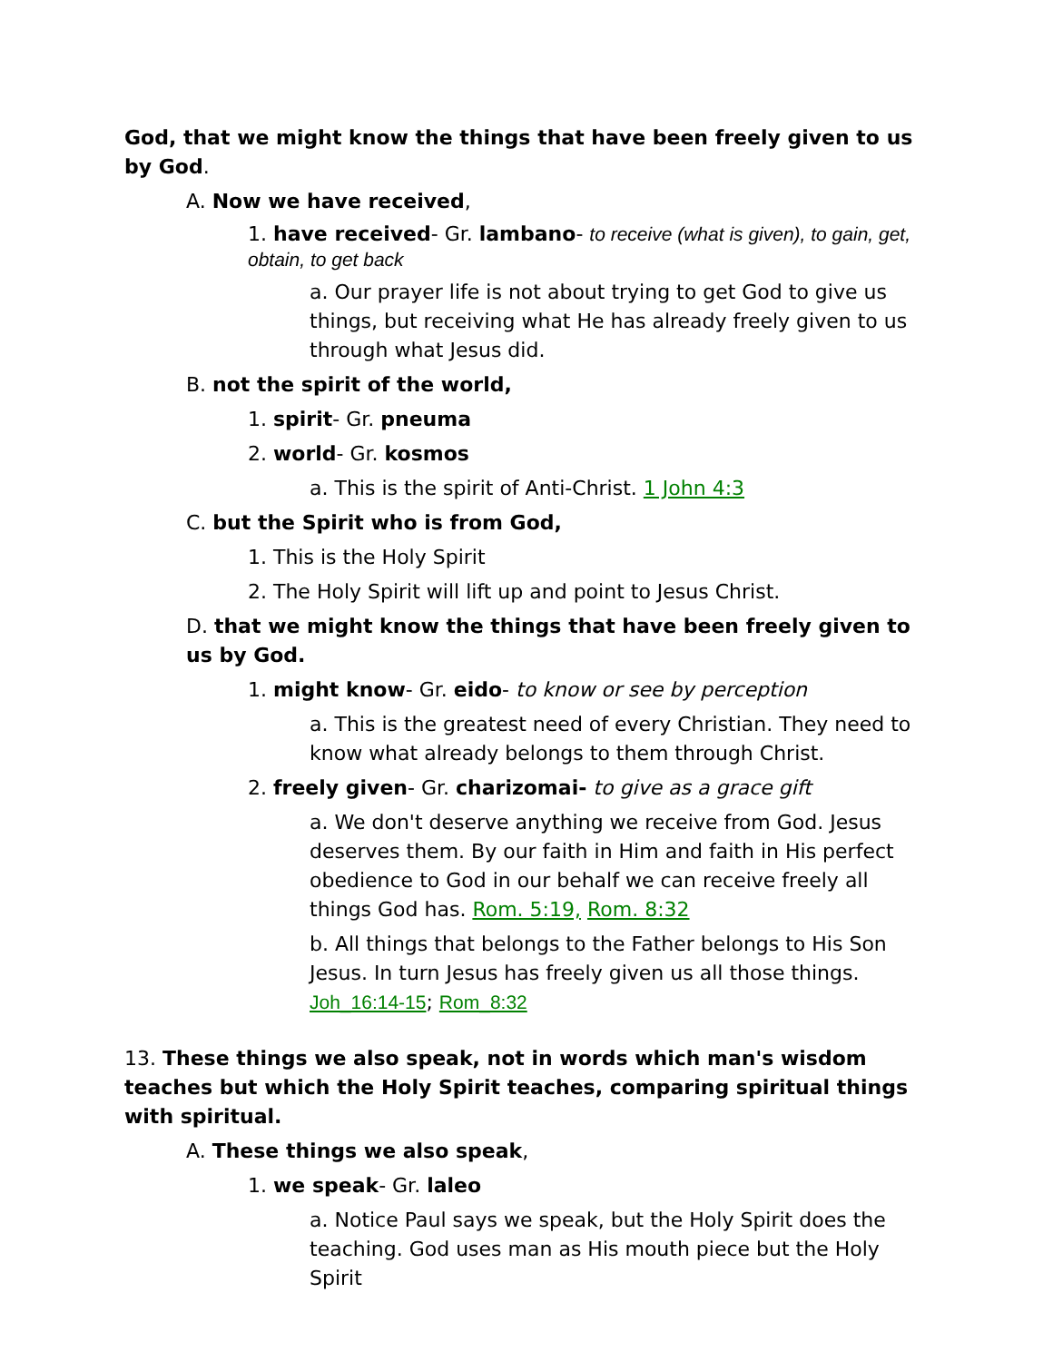God, that we might know the things that have been freely given to us by God.
A. Now we have received,
1. have received- Gr. lambano- to receive (what is given), to gain, get, obtain, to get back
a. Our prayer life is not about trying to get God to give us things, but receiving what He has already freely given to us through what Jesus did.
B. not the spirit of the world,
1. spirit- Gr. pneuma
2. world- Gr. kosmos
a. This is the spirit of Anti-Christ. 1 John 4:3
C. but the Spirit who is from God,
1. This is the Holy Spirit
2. The Holy Spirit will lift up and point to Jesus Christ.
D. that we might know the things that have been freely given to us by God.
1. might know- Gr. eido- to know or see by perception
a. This is the greatest need of every Christian. They need to know what already belongs to them through Christ.
2. freely given- Gr. charizomai- to give as a grace gift
a. We don't deserve anything we receive from God. Jesus deserves them. By our faith in Him and faith in His perfect obedience to God in our behalf we can receive freely all things God has. Rom. 5:19, Rom. 8:32
b. All things that belongs to the Father belongs to His Son Jesus. In turn Jesus has freely given us all those things. Joh_16:14-15; Rom_8:32
13. These things we also speak, not in words which man's wisdom teaches but which the Holy Spirit teaches, comparing spiritual things with spiritual.
A. These things we also speak,
1. we speak- Gr. laleo
a. Notice Paul says we speak, but the Holy Spirit does the teaching. God uses man as His mouth piece but the Holy Spirit